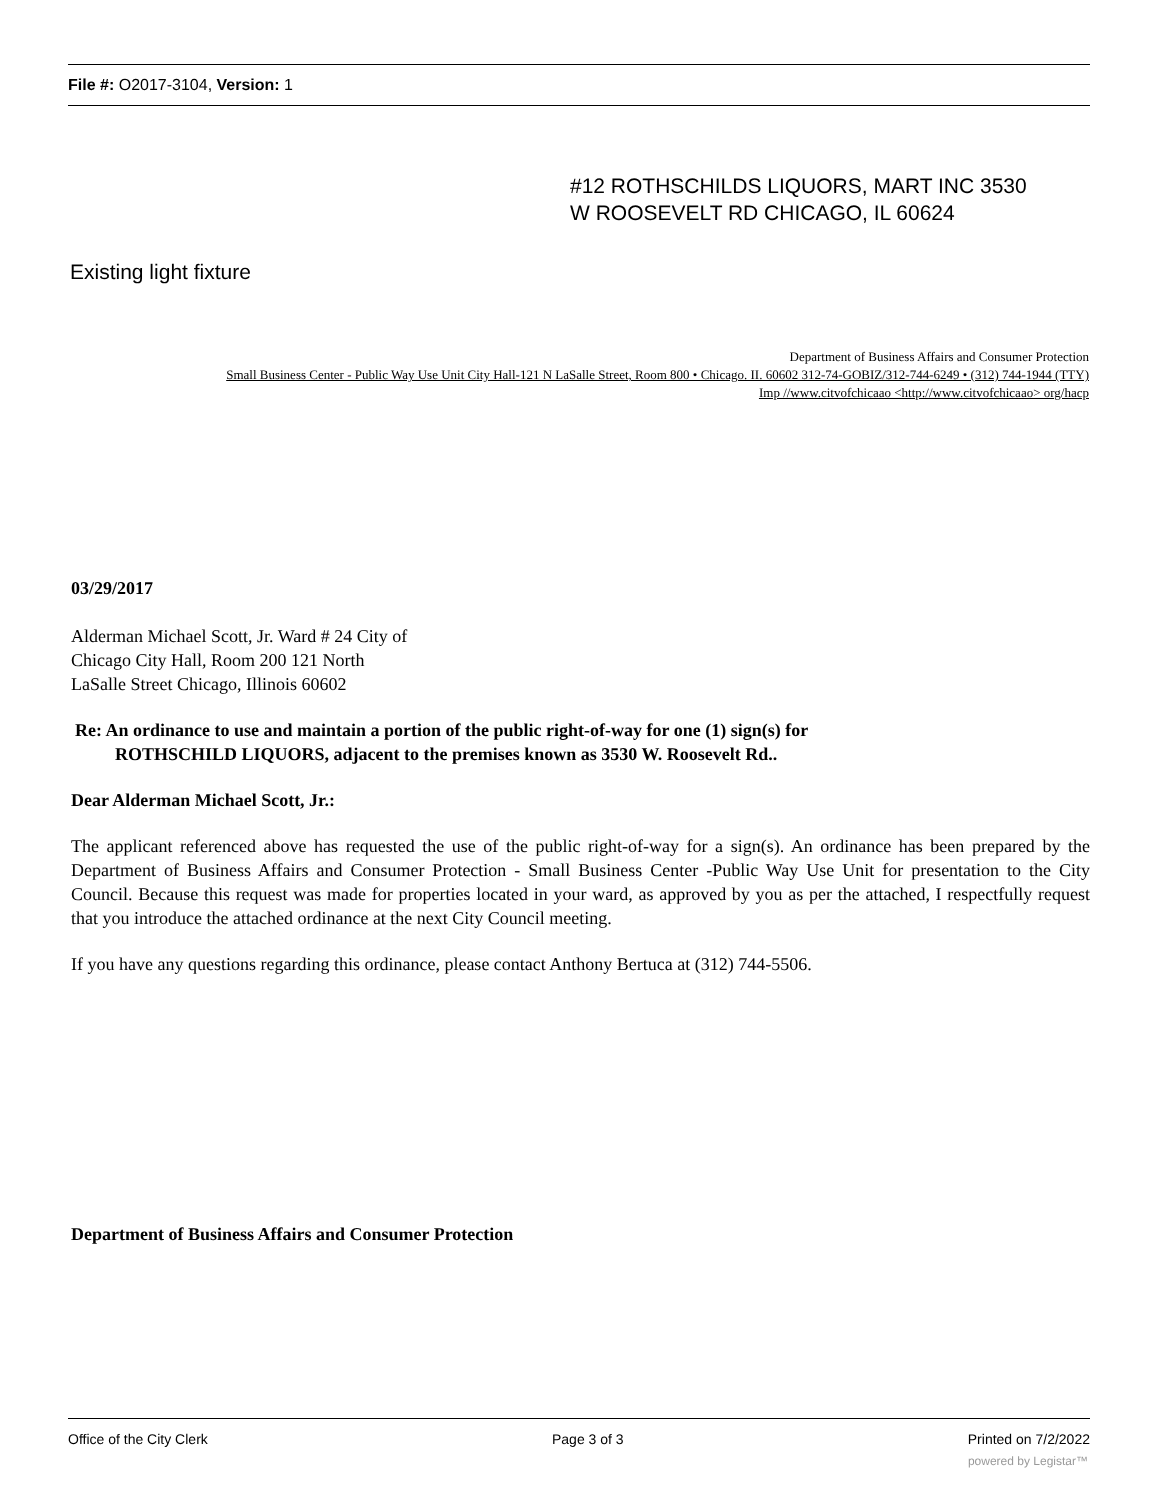File #: O2017-3104, Version: 1
#12 ROTHSCHILDS LIQUORS, MART INC 3530
W ROOSEVELT RD CHICAGO, IL 60624
Existing light fixture
Department of Business Affairs and Consumer Protection
Small Business Center - Public Way Use Unit City Hall-121 N LaSalle Street, Room 800 • Chicago. II. 60602 312-74-GOBIZ/312-744-6249 • (312) 744-1944 (TTY)
Imp //www.citvofchicaao <http://www.citvofchicaao> org/hacp
03/29/2017
Alderman Michael Scott, Jr. Ward # 24 City of
Chicago City Hall, Room 200 121 North
LaSalle Street Chicago, Illinois 60602
Re: An ordinance to use and maintain a portion of the public right-of-way for one (1) sign(s) for
ROTHSCHILD LIQUORS, adjacent to the premises known as 3530 W. Roosevelt Rd..
Dear Alderman Michael Scott, Jr.:
The applicant referenced above has requested the use of the public right-of-way for a sign(s). An ordinance has been prepared by the Department of Business Affairs and Consumer Protection - Small Business Center -Public Way Use Unit for presentation to the City Council. Because this request was made for properties located in your ward, as approved by you as per the attached, I respectfully request that you introduce the attached ordinance at the next City Council meeting.
If you have any questions regarding this ordinance, please contact Anthony Bertuca at (312) 744-5506.
Department of Business Affairs and Consumer Protection
Office of the City Clerk Page 3 of 3 Printed on 7/2/2022
powered by Legistar™